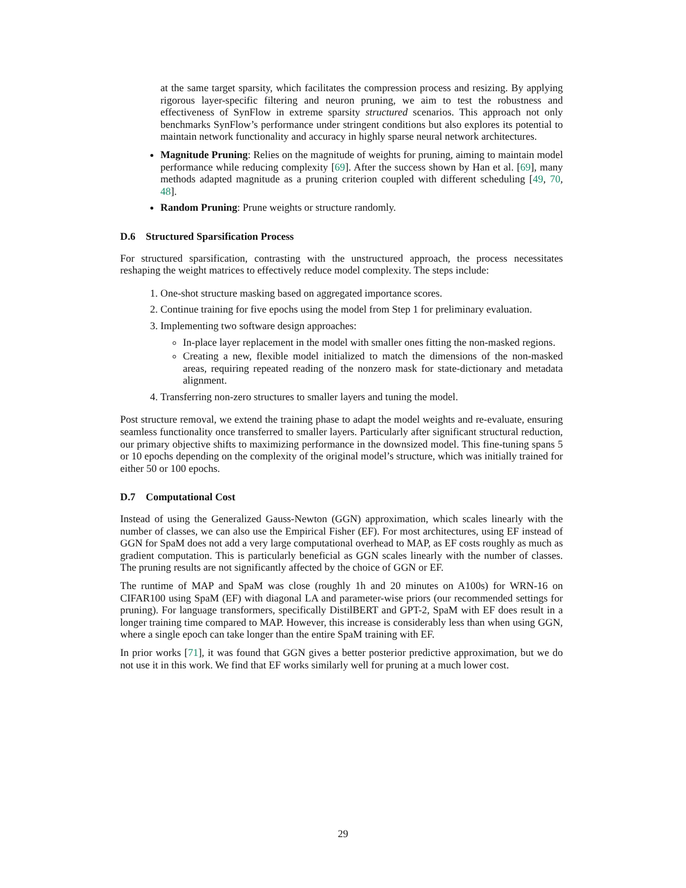at the same target sparsity, which facilitates the compression process and resizing. By applying rigorous layer-specific filtering and neuron pruning, we aim to test the robustness and effectiveness of SynFlow in extreme sparsity structured scenarios. This approach not only benchmarks SynFlow’s performance under stringent conditions but also explores its potential to maintain network functionality and accuracy in highly sparse neural network architectures.
Magnitude Pruning: Relies on the magnitude of weights for pruning, aiming to maintain model performance while reducing complexity [69]. After the success shown by Han et al. [69], many methods adapted magnitude as a pruning criterion coupled with different scheduling [49, 70, 48].
Random Pruning: Prune weights or structure randomly.
D.6 Structured Sparsification Process
For structured sparsification, contrasting with the unstructured approach, the process necessitates reshaping the weight matrices to effectively reduce model complexity. The steps include:
1. One-shot structure masking based on aggregated importance scores.
2. Continue training for five epochs using the model from Step 1 for preliminary evaluation.
3. Implementing two software design approaches:
In-place layer replacement in the model with smaller ones fitting the non-masked regions.
Creating a new, flexible model initialized to match the dimensions of the non-masked areas, requiring repeated reading of the nonzero mask for state-dictionary and metadata alignment.
4. Transferring non-zero structures to smaller layers and tuning the model.
Post structure removal, we extend the training phase to adapt the model weights and re-evaluate, ensuring seamless functionality once transferred to smaller layers. Particularly after significant structural reduction, our primary objective shifts to maximizing performance in the downsized model. This fine-tuning spans 5 or 10 epochs depending on the complexity of the original model’s structure, which was initially trained for either 50 or 100 epochs.
D.7 Computational Cost
Instead of using the Generalized Gauss-Newton (GGN) approximation, which scales linearly with the number of classes, we can also use the Empirical Fisher (EF). For most architectures, using EF instead of GGN for SpaM does not add a very large computational overhead to MAP, as EF costs roughly as much as gradient computation. This is particularly beneficial as GGN scales linearly with the number of classes. The pruning results are not significantly affected by the choice of GGN or EF.
The runtime of MAP and SpaM was close (roughly 1h and 20 minutes on A100s) for WRN-16 on CIFAR100 using SpaM (EF) with diagonal LA and parameter-wise priors (our recommended settings for pruning). For language transformers, specifically DistilBERT and GPT-2, SpaM with EF does result in a longer training time compared to MAP. However, this increase is considerably less than when using GGN, where a single epoch can take longer than the entire SpaM training with EF.
In prior works [71], it was found that GGN gives a better posterior predictive approximation, but we do not use it in this work. We find that EF works similarly well for pruning at a much lower cost.
29